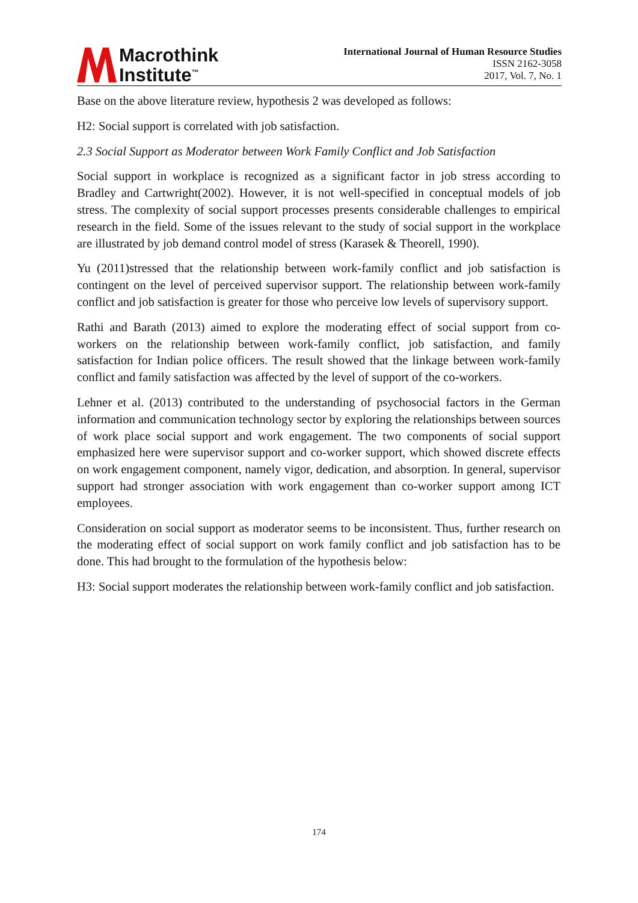Macrothink
Institute<sup>™</sup>
International Journal of Human Resource Studies
ISSN 2162-3058
2017, Vol. 7, No. 1
Base on the above literature review, hypothesis 2 was developed as follows:
H2: Social support is correlated with job satisfaction.
2.3 Social Support as Moderator between Work Family Conflict and Job Satisfaction
Social support in workplace is recognized as a significant factor in job stress according to Bradley and Cartwright(2002). However, it is not well-specified in conceptual models of job stress. The complexity of social support processes presents considerable challenges to empirical research in the field. Some of the issues relevant to the study of social support in the workplace are illustrated by job demand control model of stress (Karasek & Theorell, 1990).
Yu (2011)stressed that the relationship between work-family conflict and job satisfaction is contingent on the level of perceived supervisor support. The relationship between work-family conflict and job satisfaction is greater for those who perceive low levels of supervisory support.
Rathi and Barath (2013) aimed to explore the moderating effect of social support from co-workers on the relationship between work-family conflict, job satisfaction, and family satisfaction for Indian police officers. The result showed that the linkage between work-family conflict and family satisfaction was affected by the level of support of the co-workers.
Lehner et al. (2013) contributed to the understanding of psychosocial factors in the German information and communication technology sector by exploring the relationships between sources of work place social support and work engagement. The two components of social support emphasized here were supervisor support and co-worker support, which showed discrete effects on work engagement component, namely vigor, dedication, and absorption. In general, supervisor support had stronger association with work engagement than co-worker support among ICT employees.
Consideration on social support as moderator seems to be inconsistent. Thus, further research on the moderating effect of social support on work family conflict and job satisfaction has to be done. This had brought to the formulation of the hypothesis below:
H3: Social support moderates the relationship between work-family conflict and job satisfaction.
174